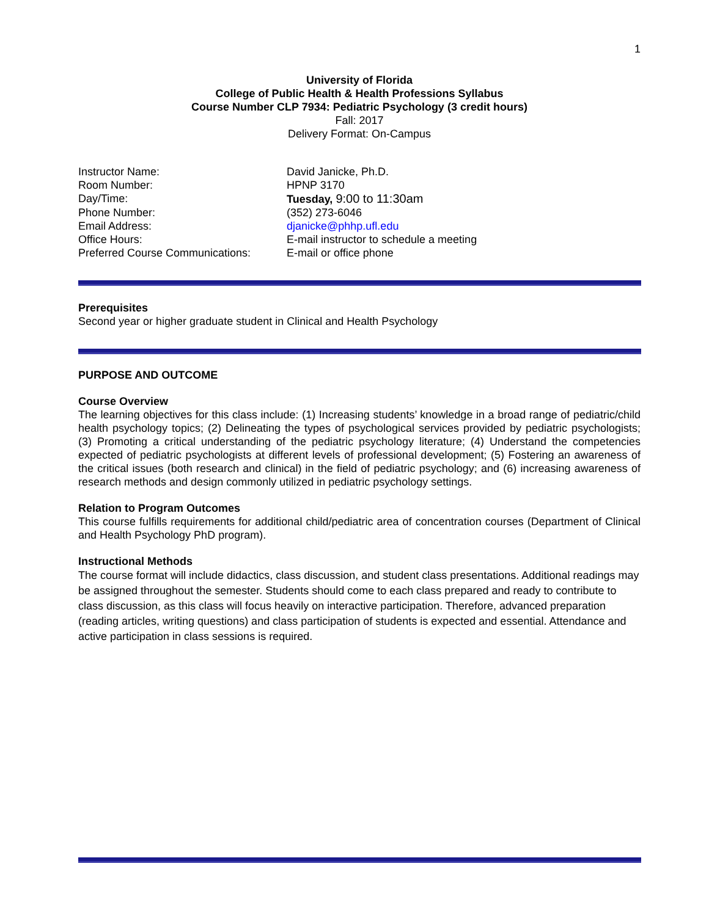1
University of Florida
College of Public Health & Health Professions Syllabus
Course Number CLP 7934: Pediatric Psychology (3 credit hours)
Fall: 2017
Delivery Format: On-Campus
| Instructor Name: | David Janicke, Ph.D. |
| Room Number: | HPNP 3170 |
| Day/Time: | Tuesday, 9:00 to 11:30am |
| Phone Number: | (352) 273-6046 |
| Email Address: | djanicke@phhp.ufl.edu |
| Office Hours: | E-mail instructor to schedule a meeting |
| Preferred Course Communications: | E-mail or office phone |
Prerequisites
Second year or higher graduate student in Clinical and Health Psychology
PURPOSE AND OUTCOME
Course Overview
The learning objectives for this class include: (1) Increasing students’ knowledge in a broad range of pediatric/child health psychology topics; (2) Delineating the types of psychological services provided by pediatric psychologists; (3) Promoting a critical understanding of the pediatric psychology literature; (4) Understand the competencies expected of pediatric psychologists at different levels of professional development; (5) Fostering an awareness of the critical issues (both research and clinical) in the field of pediatric psychology; and (6) increasing awareness of research methods and design commonly utilized in pediatric psychology settings.
Relation to Program Outcomes
This course fulfills requirements for additional child/pediatric area of concentration courses (Department of Clinical and Health Psychology PhD program).
Instructional Methods
The course format will include didactics, class discussion, and student class presentations. Additional readings may be assigned throughout the semester. Students should come to each class prepared and ready to contribute to class discussion, as this class will focus heavily on interactive participation. Therefore, advanced preparation (reading articles, writing questions) and class participation of students is expected and essential. Attendance and active participation in class sessions is required.